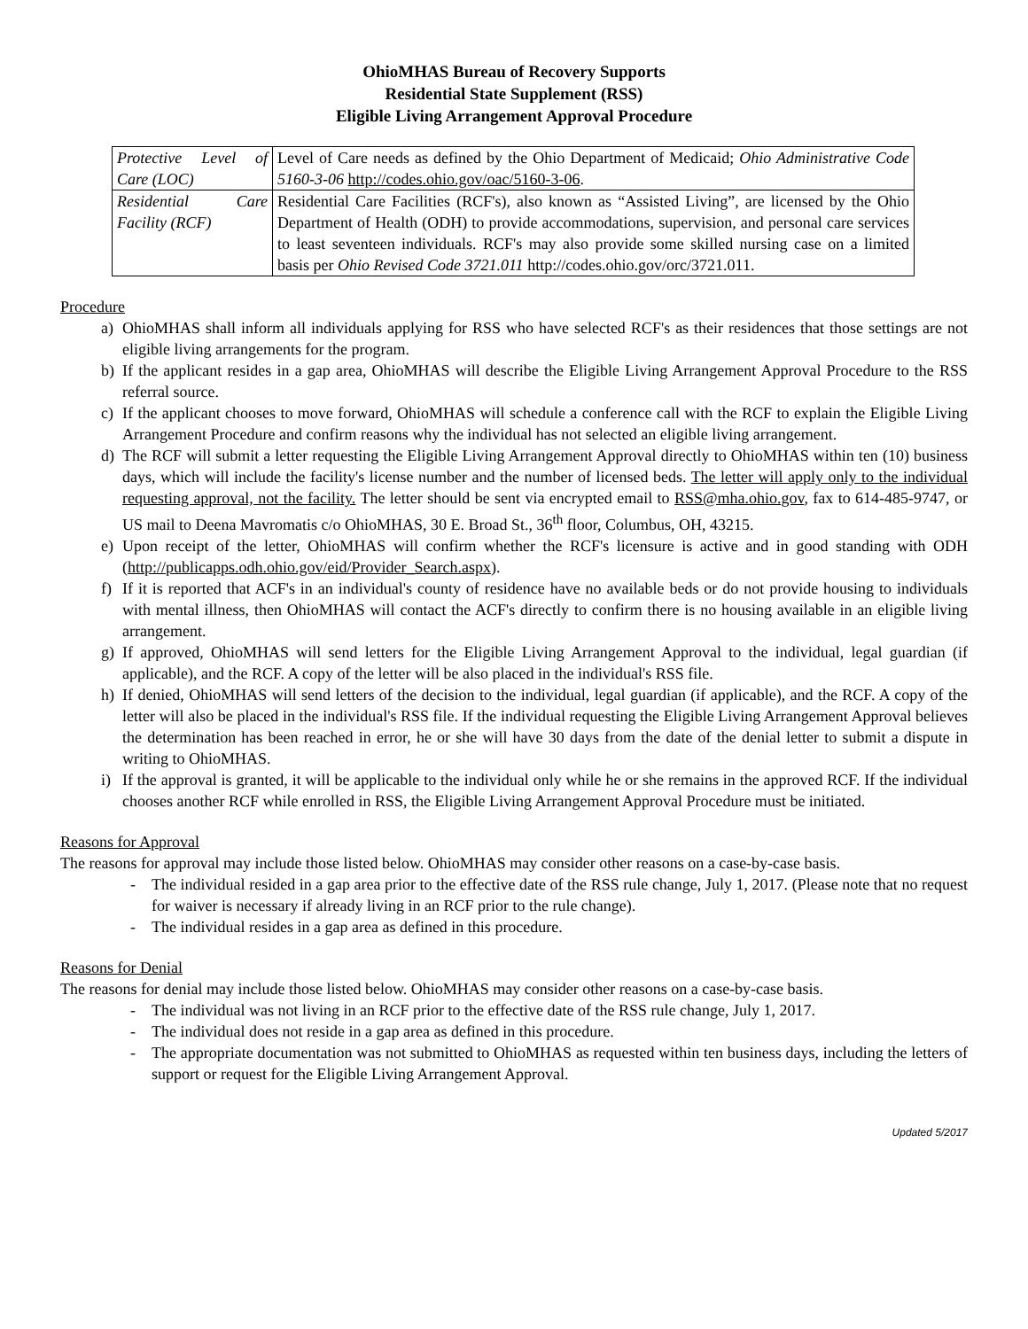OhioMHAS Bureau of Recovery Supports
Residential State Supplement (RSS)
Eligible Living Arrangement Approval Procedure
| Protective Level of Care (LOC) | Level of Care needs as defined by the Ohio Department of Medicaid; Ohio Administrative Code 5160-3-06 http://codes.ohio.gov/oac/5160-3-06 . |
| Residential Care Facility (RCF) | Residential Care Facilities (RCF's), also known as “Assisted Living”, are licensed by the Ohio Department of Health (ODH) to provide accommodations, supervision, and personal care services to least seventeen individuals. RCF's may also provide some skilled nursing case on a limited basis per Ohio Revised Code 3721.011 http://codes.ohio.gov/orc/3721.011. |
Procedure
a) OhioMHAS shall inform all individuals applying for RSS who have selected RCF's as their residences that those settings are not eligible living arrangements for the program.
b) If the applicant resides in a gap area, OhioMHAS will describe the Eligible Living Arrangement Approval Procedure to the RSS referral source.
c) If the applicant chooses to move forward, OhioMHAS will schedule a conference call with the RCF to explain the Eligible Living Arrangement Procedure and confirm reasons why the individual has not selected an eligible living arrangement.
d) The RCF will submit a letter requesting the Eligible Living Arrangement Approval directly to OhioMHAS within ten (10) business days, which will include the facility's license number and the number of licensed beds. The letter will apply only to the individual requesting approval, not the facility. The letter should be sent via encrypted email to RSS@mha.ohio.gov, fax to 614-485-9747, or US mail to Deena Mavromatis c/o OhioMHAS, 30 E. Broad St., 36<sup>th</sup> floor, Columbus, OH, 43215.
e) Upon receipt of the letter, OhioMHAS will confirm whether the RCF's licensure is active and in good standing with ODH (http://publicapps.odh.ohio.gov/eid/Provider_Search.aspx).
f) If it is reported that ACF's in an individual's county of residence have no available beds or do not provide housing to individuals with mental illness, then OhioMHAS will contact the ACF's directly to confirm there is no housing available in an eligible living arrangement.
g) If approved, OhioMHAS will send letters for the Eligible Living Arrangement Approval to the individual, legal guardian (if applicable), and the RCF. A copy of the letter will be also placed in the individual's RSS file.
h) If denied, OhioMHAS will send letters of the decision to the individual, legal guardian (if applicable), and the RCF. A copy of the letter will also be placed in the individual's RSS file. If the individual requesting the Eligible Living Arrangement Approval believes the determination has been reached in error, he or she will have 30 days from the date of the denial letter to submit a dispute in writing to OhioMHAS.
i) If the approval is granted, it will be applicable to the individual only while he or she remains in the approved RCF. If the individual chooses another RCF while enrolled in RSS, the Eligible Living Arrangement Approval Procedure must be initiated.
Reasons for Approval
The reasons for approval may include those listed below. OhioMHAS may consider other reasons on a case-by-case basis.
- The individual resided in a gap area prior to the effective date of the RSS rule change, July 1, 2017. (Please note that no request for waiver is necessary if already living in an RCF prior to the rule change).
- The individual resides in a gap area as defined in this procedure.
Reasons for Denial
The reasons for denial may include those listed below. OhioMHAS may consider other reasons on a case-by-case basis.
- The individual was not living in an RCF prior to the effective date of the RSS rule change, July 1, 2017.
- The individual does not reside in a gap area as defined in this procedure.
- The appropriate documentation was not submitted to OhioMHAS as requested within ten business days, including the letters of support or request for the Eligible Living Arrangement Approval.
Updated 5/2017